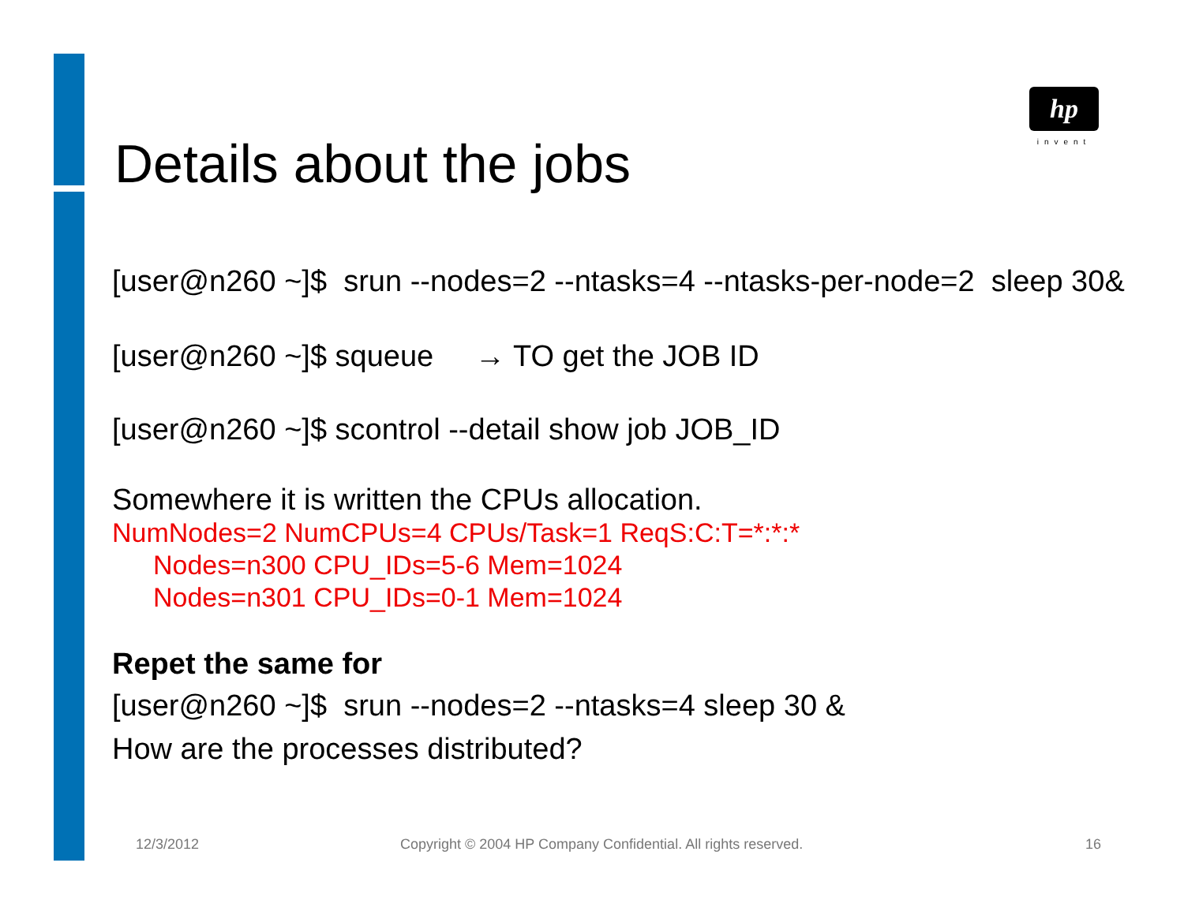hp
invent
Details about the jobs
[user@n260 ~]$ srun --nodes=2 --ntasks=4 --ntasks-per-node=2 sleep 30&
[user@n260 ~]$ squeue → TO get the JOB ID
[user@n260 ~]$ scontrol --detail show job JOB_ID
Somewhere it is written the CPUs allocation.
NumNodes=2 NumCPUs=4 CPUs/Task=1 ReqS:C:T=*:*:*
Nodes=n300 CPU_IDs=5-6 Mem=1024
Nodes=n301 CPU_IDs=0-1 Mem=1024
Repet the same for
[user@n260 ~]$ srun --nodes=2 --ntasks=4 sleep 30 &
How are the processes distributed?
12/3/2012
Copyright © 2004 HP Company Confidential. All rights reserved.
16